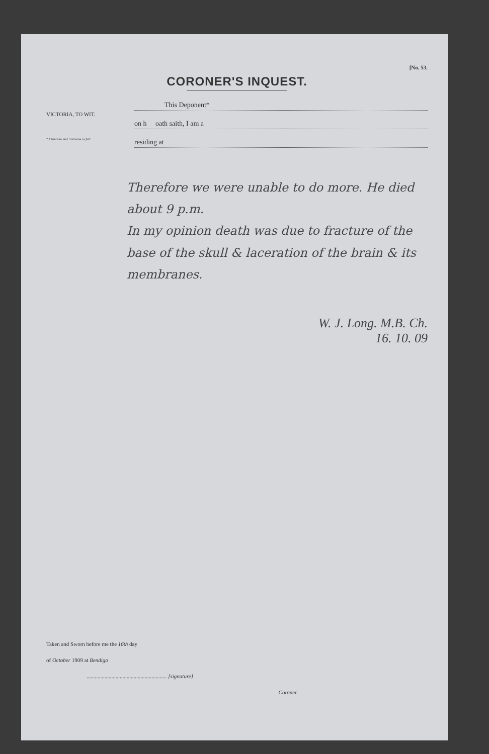[No. 53.
CORONER'S INQUEST.
VICTORIA, TO WIT.
* Christian and Surname in full.
This Deponent*
on h oath saith, I am a
residing at
Therefore we were unable to do more. He died about 9 p.m.
In my opinion death was due to fracture of the base of the skull & laceration of the brain & its membranes.
W. J. Long. M.B. Ch.
16. 10. 09
Taken and Sworn before me the 16th day
of October 1909 at Bendigo
.......................................................... [signature]
Coroner.